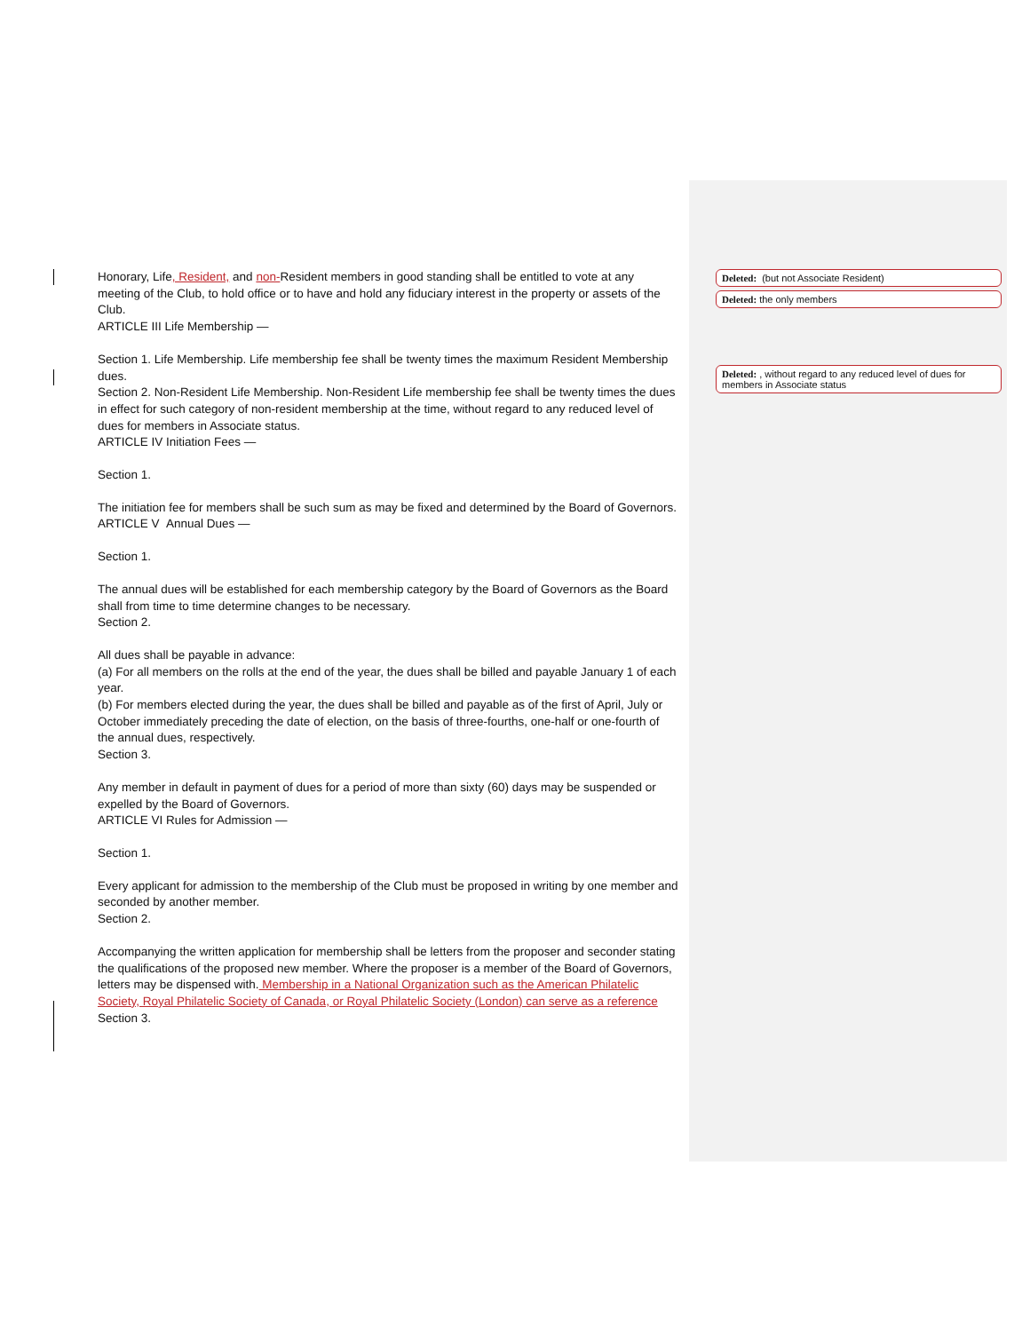Honorary, Life, Resident, and non-Resident members in good standing shall be entitled to vote at any meeting of the Club, to hold office or to have and hold any fiduciary interest in the property or assets of the Club.
ARTICLE III Life Membership —
Section 1. Life Membership. Life membership fee shall be twenty times the maximum Resident Membership dues.
Section 2. Non-Resident Life Membership. Non-Resident Life membership fee shall be twenty times the dues in effect for such category of non-resident membership at the time, without regard to any reduced level of dues for members in Associate status.
ARTICLE IV Initiation Fees —
Section 1.
The initiation fee for members shall be such sum as may be fixed and determined by the Board of Governors.
ARTICLE V Annual Dues —
Section 1.
The annual dues will be established for each membership category by the Board of Governors as the Board shall from time to time determine changes to be necessary.
Section 2.
All dues shall be payable in advance:
(a) For all members on the rolls at the end of the year, the dues shall be billed and payable January 1 of each year.
(b) For members elected during the year, the dues shall be billed and payable as of the first of April, July or October immediately preceding the date of election, on the basis of three-fourths, one-half or one-fourth of the annual dues, respectively.
Section 3.
Any member in default in payment of dues for a period of more than sixty (60) days may be suspended or expelled by the Board of Governors.
ARTICLE VI Rules for Admission —
Section 1.
Every applicant for admission to the membership of the Club must be proposed in writing by one member and seconded by another member.
Section 2.
Accompanying the written application for membership shall be letters from the proposer and seconder stating the qualifications of the proposed new member. Where the proposer is a member of the Board of Governors, letters may be dispensed with. Membership in a National Organization such as the American Philatelic Society, Royal Philatelic Society of Canada, or Royal Philatelic Society (London) can serve as a reference
Section 3.
Deleted: (but not Associate Resident)
Deleted: the only members
Deleted: , without regard to any reduced level of dues for members in Associate status